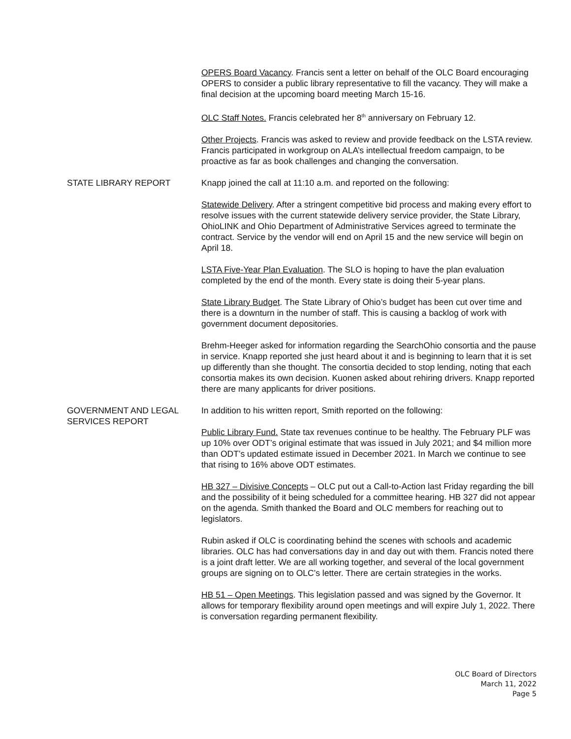OPERS Board Vacancy. Francis sent a letter on behalf of the OLC Board encouraging OPERS to consider a public library representative to fill the vacancy. They will make a final decision at the upcoming board meeting March 15-16.
OLC Staff Notes. Francis celebrated her 8<sup>th</sup> anniversary on February 12.
Other Projects. Francis was asked to review and provide feedback on the LSTA review. Francis participated in workgroup on ALA’s intellectual freedom campaign, to be proactive as far as book challenges and changing the conversation.
STATE LIBRARY REPORT Knapp joined the call at 11:10 a.m. and reported on the following:
Statewide Delivery. After a stringent competitive bid process and making every effort to resolve issues with the current statewide delivery service provider, the State Library, OhioLINK and Ohio Department of Administrative Services agreed to terminate the contract. Service by the vendor will end on April 15 and the new service will begin on April 18.
LSTA Five-Year Plan Evaluation. The SLO is hoping to have the plan evaluation completed by the end of the month. Every state is doing their 5-year plans.
State Library Budget. The State Library of Ohio’s budget has been cut over time and there is a downturn in the number of staff. This is causing a backlog of work with government document depositories.
Brehm-Heeger asked for information regarding the SearchOhio consortia and the pause in service. Knapp reported she just heard about it and is beginning to learn that it is set up differently than she thought. The consortia decided to stop lending, noting that each consortia makes its own decision. Kuonen asked about rehiring drivers. Knapp reported there are many applicants for driver positions.
GOVERNMENT AND LEGAL SERVICES REPORT
In addition to his written report, Smith reported on the following:
Public Library Fund. State tax revenues continue to be healthy. The February PLF was up 10% over ODT’s original estimate that was issued in July 2021; and $4 million more than ODT’s updated estimate issued in December 2021. In March we continue to see that rising to 16% above ODT estimates.
HB 327 – Divisive Concepts – OLC put out a Call-to-Action last Friday regarding the bill and the possibility of it being scheduled for a committee hearing. HB 327 did not appear on the agenda. Smith thanked the Board and OLC members for reaching out to legislators.
Rubin asked if OLC is coordinating behind the scenes with schools and academic libraries. OLC has had conversations day in and day out with them. Francis noted there is a joint draft letter. We are all working together, and several of the local government groups are signing on to OLC’s letter. There are certain strategies in the works.
HB 51 – Open Meetings. This legislation passed and was signed by the Governor. It allows for temporary flexibility around open meetings and will expire July 1, 2022. There is conversation regarding permanent flexibility.
OLC Board of Directors
March 11, 2022
Page 5